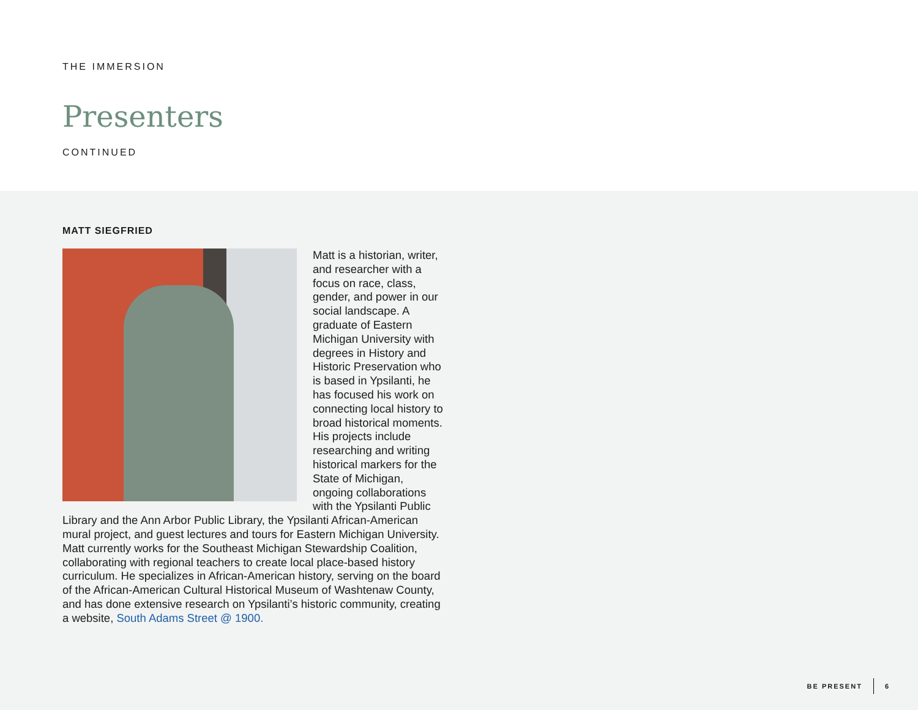THE IMMERSION
Presenters
CONTINUED
MATT SIEGFRIED
Matt is a historian, writer, and researcher with a focus on race, class, gender, and power in our social landscape. A graduate of Eastern Michigan University with degrees in History and Historic Preservation who is based in Ypsilanti, he has focused his work on connecting local history to broad historical moments. His projects include researching and writing historical markers for the State of Michigan, ongoing collaborations with the Ypsilanti Public Library and the Ann Arbor Public Library, the Ypsilanti African-American mural project, and guest lectures and tours for Eastern Michigan University. Matt currently works for the Southeast Michigan Stewardship Coalition, collaborating with regional teachers to create local place-based history curriculum. He specializes in African-American history, serving on the board of the African-American Cultural Historical Museum of Washtenaw County, and has done extensive research on Ypsilanti’s historic community, creating a website, South Adams Street @ 1900.
BE PRESENT 6